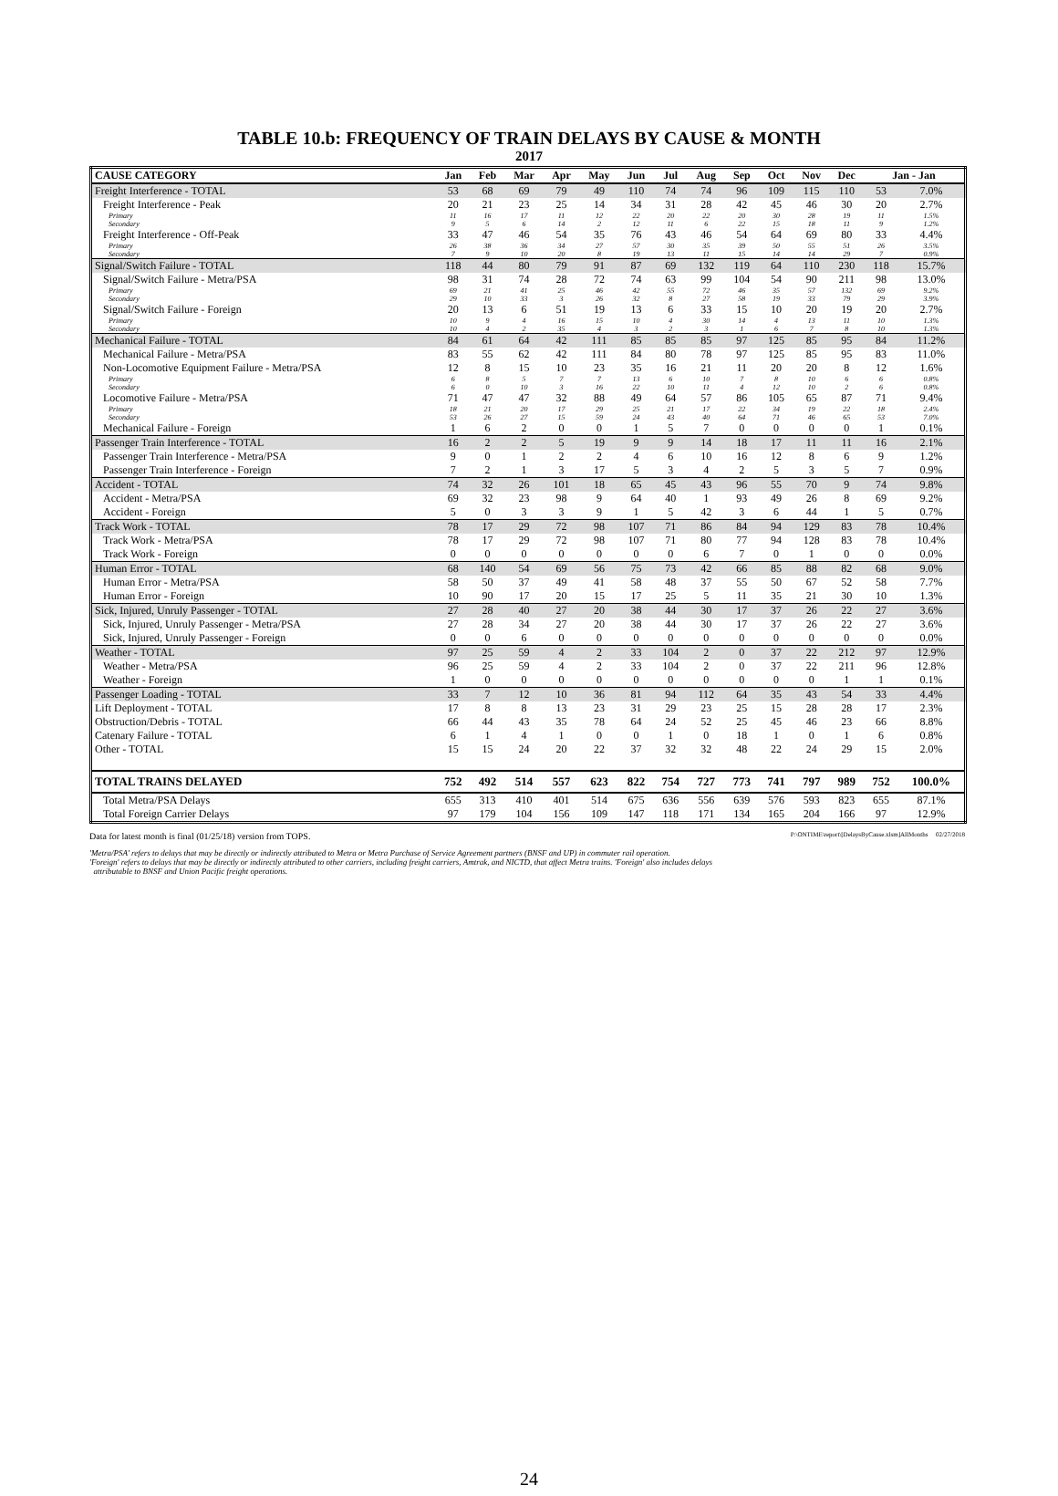TABLE 10.b: FREQUENCY OF TRAIN DELAYS BY CAUSE & MONTH
2017
| CAUSE CATEGORY | Jan | Feb | Mar | Apr | May | Jun | Jul | Aug | Sep | Oct | Nov | Dec | Jan - Jan | |
| --- | --- | --- | --- | --- | --- | --- | --- | --- | --- | --- | --- | --- | --- | --- |
| Freight Interference - TOTAL | 53 | 68 | 69 | 79 | 49 | 110 | 74 | 74 | 96 | 109 | 115 | 110 | 53 | 7.0% |
| Freight Interference - Peak | 20 | 21 | 23 | 25 | 14 | 34 | 31 | 28 | 42 | 45 | 46 | 30 | 20 | 2.7% |
| Primary | 11 | 16 | 17 | 11 | 12 | 22 | 20 | 22 | 20 | 30 | 28 | 19 | 11 | 1.5% |
| Secondary | 9 | 5 | 6 | 14 | 2 | 12 | 11 | 6 | 22 | 15 | 18 | 11 | 9 | 1.2% |
| Freight Interference - Off-Peak | 33 | 47 | 46 | 54 | 35 | 76 | 43 | 46 | 54 | 64 | 69 | 80 | 33 | 4.4% |
| Primary | 26 | 38 | 36 | 34 | 27 | 57 | 30 | 35 | 39 | 50 | 55 | 51 | 26 | 3.5% |
| Secondary | 7 | 9 | 10 | 20 | 8 | 19 | 13 | 11 | 15 | 14 | 14 | 29 | 7 | 0.9% |
| Signal/Switch Failure - TOTAL | 118 | 44 | 80 | 79 | 91 | 87 | 69 | 132 | 119 | 64 | 110 | 230 | 118 | 15.7% |
| Signal/Switch Failure - Metra/PSA | 98 | 31 | 74 | 28 | 72 | 74 | 63 | 99 | 104 | 54 | 90 | 211 | 98 | 13.0% |
| Primary | 69 | 21 | 41 | 25 | 46 | 42 | 55 | 72 | 46 | 35 | 57 | 132 | 69 | 9.2% |
| Secondary | 29 | 10 | 33 | 3 | 26 | 32 | 8 | 27 | 58 | 19 | 33 | 79 | 29 | 3.9% |
| Signal/Switch Failure - Foreign | 20 | 13 | 6 | 51 | 19 | 13 | 6 | 33 | 15 | 10 | 20 | 19 | 20 | 2.7% |
| Primary | 10 | 9 | 4 | 16 | 15 | 10 | 4 | 30 | 14 | 4 | 13 | 11 | 10 | 1.3% |
| Secondary | 10 | 4 | 2 | 35 | 4 | 3 | 2 | 3 | 1 | 6 | 7 | 8 | 10 | 1.3% |
| Mechanical Failure - TOTAL | 84 | 61 | 64 | 42 | 111 | 85 | 85 | 85 | 97 | 125 | 85 | 95 | 84 | 11.2% |
| Mechanical Failure - Metra/PSA | 83 | 55 | 62 | 42 | 111 | 84 | 80 | 78 | 97 | 125 | 85 | 95 | 83 | 11.0% |
| Non-Locomotive Equipment Failure - Metra/PSA | 12 | 8 | 15 | 10 | 23 | 35 | 16 | 21 | 11 | 20 | 20 | 8 | 12 | 1.6% |
| Primary | 6 | 8 | 5 | 7 | 7 | 13 | 6 | 10 | 7 | 8 | 10 | 6 | 6 | 0.8% |
| Secondary | 6 | 0 | 10 | 3 | 16 | 22 | 10 | 11 | 4 | 12 | 10 | 2 | 6 | 0.8% |
| Locomotive Failure - Metra/PSA | 71 | 47 | 47 | 32 | 88 | 49 | 64 | 57 | 86 | 105 | 65 | 87 | 71 | 9.4% |
| Primary | 18 | 21 | 20 | 17 | 29 | 25 | 21 | 17 | 22 | 34 | 19 | 22 | 18 | 2.4% |
| Secondary | 53 | 26 | 27 | 15 | 59 | 24 | 43 | 40 | 64 | 71 | 46 | 65 | 53 | 7.0% |
| Mechanical Failure - Foreign | 1 | 6 | 2 | 0 | 0 | 1 | 5 | 7 | 0 | 0 | 0 | 0 | 1 | 0.1% |
| Passenger Train Interference - TOTAL | 16 | 2 | 2 | 5 | 19 | 9 | 9 | 14 | 18 | 17 | 11 | 11 | 16 | 2.1% |
| Passenger Train Interference - Metra/PSA | 9 | 0 | 1 | 2 | 2 | 4 | 6 | 10 | 16 | 12 | 8 | 6 | 9 | 1.2% |
| Passenger Train Interference - Foreign | 7 | 2 | 1 | 3 | 17 | 5 | 3 | 4 | 2 | 5 | 3 | 5 | 7 | 0.9% |
| Accident - TOTAL | 74 | 32 | 26 | 101 | 18 | 65 | 45 | 43 | 96 | 55 | 70 | 9 | 74 | 9.8% |
| Accident - Metra/PSA | 69 | 32 | 23 | 98 | 9 | 64 | 40 | 1 | 93 | 49 | 26 | 8 | 69 | 9.2% |
| Accident - Foreign | 5 | 0 | 3 | 3 | 9 | 1 | 5 | 42 | 3 | 6 | 44 | 1 | 5 | 0.7% |
| Track Work - TOTAL | 78 | 17 | 29 | 72 | 98 | 107 | 71 | 86 | 84 | 94 | 129 | 83 | 78 | 10.4% |
| Track Work - Metra/PSA | 78 | 17 | 29 | 72 | 98 | 107 | 71 | 80 | 77 | 94 | 128 | 83 | 78 | 10.4% |
| Track Work - Foreign | 0 | 0 | 0 | 0 | 0 | 0 | 0 | 6 | 7 | 0 | 1 | 0 | 0 | 0.0% |
| Human Error - TOTAL | 68 | 140 | 54 | 69 | 56 | 75 | 73 | 42 | 66 | 85 | 88 | 82 | 68 | 9.0% |
| Human Error - Metra/PSA | 58 | 50 | 37 | 49 | 41 | 58 | 48 | 37 | 55 | 50 | 67 | 52 | 58 | 7.7% |
| Human Error - Foreign | 10 | 90 | 17 | 20 | 15 | 17 | 25 | 5 | 11 | 35 | 21 | 30 | 10 | 1.3% |
| Sick, Injured, Unruly Passenger - TOTAL | 27 | 28 | 40 | 27 | 20 | 38 | 44 | 30 | 17 | 37 | 26 | 22 | 27 | 3.6% |
| Sick, Injured, Unruly Passenger - Metra/PSA | 27 | 28 | 34 | 27 | 20 | 38 | 44 | 30 | 17 | 37 | 26 | 22 | 27 | 3.6% |
| Sick, Injured, Unruly Passenger - Foreign | 0 | 0 | 6 | 0 | 0 | 0 | 0 | 0 | 0 | 0 | 0 | 0 | 0 | 0.0% |
| Weather - TOTAL | 97 | 25 | 59 | 4 | 2 | 33 | 104 | 2 | 0 | 37 | 22 | 212 | 97 | 12.9% |
| Weather - Metra/PSA | 96 | 25 | 59 | 4 | 2 | 33 | 104 | 2 | 0 | 37 | 22 | 211 | 96 | 12.8% |
| Weather - Foreign | 1 | 0 | 0 | 0 | 0 | 0 | 0 | 0 | 0 | 0 | 0 | 1 | 1 | 0.1% |
| Passenger Loading - TOTAL | 33 | 7 | 12 | 10 | 36 | 81 | 94 | 112 | 64 | 35 | 43 | 54 | 33 | 4.4% |
| Lift Deployment - TOTAL | 17 | 8 | 8 | 13 | 23 | 31 | 29 | 23 | 25 | 15 | 28 | 28 | 17 | 2.3% |
| Obstruction/Debris - TOTAL | 66 | 44 | 43 | 35 | 78 | 64 | 24 | 52 | 25 | 45 | 46 | 23 | 66 | 8.8% |
| Catenary Failure - TOTAL | 6 | 1 | 4 | 1 | 0 | 0 | 1 | 0 | 18 | 1 | 0 | 1 | 6 | 0.8% |
| Other - TOTAL | 15 | 15 | 24 | 20 | 22 | 37 | 32 | 32 | 48 | 22 | 24 | 29 | 15 | 2.0% |
| TOTAL TRAINS DELAYED | 752 | 492 | 514 | 557 | 623 | 822 | 754 | 727 | 773 | 741 | 797 | 989 | 752 | 100.0% |
| Total Metra/PSA Delays | 655 | 313 | 410 | 401 | 514 | 675 | 636 | 556 | 639 | 576 | 593 | 823 | 655 | 87.1% |
| Total Foreign Carrier Delays | 97 | 179 | 104 | 156 | 109 | 147 | 118 | 171 | 134 | 165 | 204 | 166 | 97 | 12.9% |
Data for latest month is final (01/25/18) version from TOPS. P:\ONTIME\report\[DelaysByCause.xlsm]AllMonths 02/27/2018
'Metra/PSA' refers to delays that may be directly or indirectly attributed to Metra or Metra Purchase of Service Agreement partners (BNSF and UP) in commuter rail operation.
'Foreign' refers to delays that may be directly or indirectly attributed to other carriers, including freight carriers, Amtrak, and NICTD, that affect Metra trains. 'Foreign' also includes delays
attributable to BNSF and Union Pacific freight operations.
24